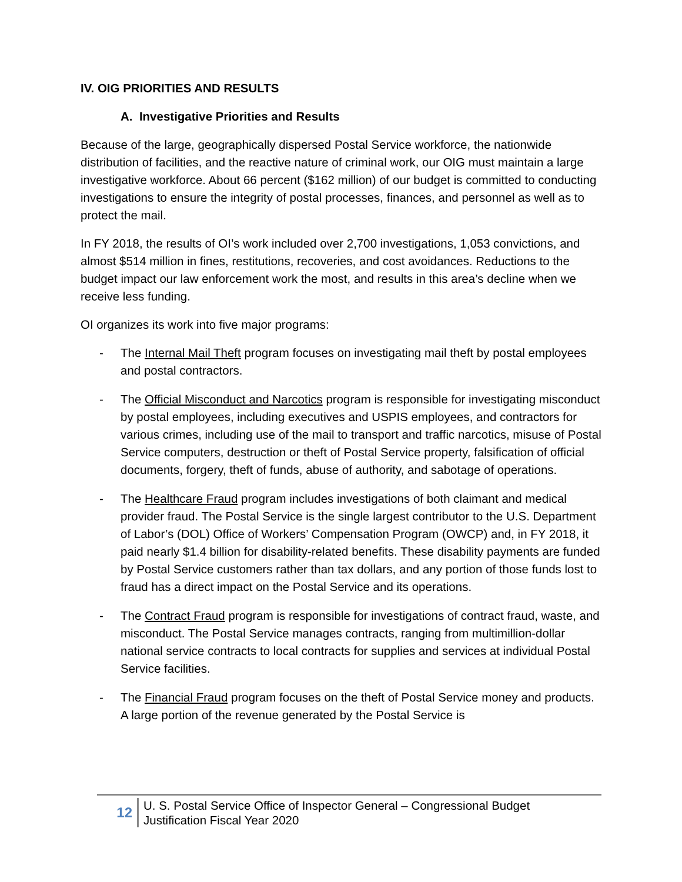IV. OIG PRIORITIES AND RESULTS
A. Investigative Priorities and Results
Because of the large, geographically dispersed Postal Service workforce, the nationwide distribution of facilities, and the reactive nature of criminal work, our OIG must maintain a large investigative workforce. About 66 percent ($162 million) of our budget is committed to conducting investigations to ensure the integrity of postal processes, finances, and personnel as well as to protect the mail.
In FY 2018, the results of OI’s work included over 2,700 investigations, 1,053 convictions, and almost $514 million in fines, restitutions, recoveries, and cost avoidances. Reductions to the budget impact our law enforcement work the most, and results in this area’s decline when we receive less funding.
OI organizes its work into five major programs:
- The Internal Mail Theft program focuses on investigating mail theft by postal employees and postal contractors.
- The Official Misconduct and Narcotics program is responsible for investigating misconduct by postal employees, including executives and USPIS employees, and contractors for various crimes, including use of the mail to transport and traffic narcotics, misuse of Postal Service computers, destruction or theft of Postal Service property, falsification of official documents, forgery, theft of funds, abuse of authority, and sabotage of operations.
- The Healthcare Fraud program includes investigations of both claimant and medical provider fraud. The Postal Service is the single largest contributor to the U.S. Department of Labor’s (DOL) Office of Workers’ Compensation Program (OWCP) and, in FY 2018, it paid nearly $1.4 billion for disability-related benefits. These disability payments are funded by Postal Service customers rather than tax dollars, and any portion of those funds lost to fraud has a direct impact on the Postal Service and its operations.
- The Contract Fraud program is responsible for investigations of contract fraud, waste, and misconduct. The Postal Service manages contracts, ranging from multimillion-dollar national service contracts to local contracts for supplies and services at individual Postal Service facilities.
- The Financial Fraud program focuses on the theft of Postal Service money and products. A large portion of the revenue generated by the Postal Service is
12
U. S. Postal Service Office of Inspector General – Congressional Budget
Justification Fiscal Year 2020